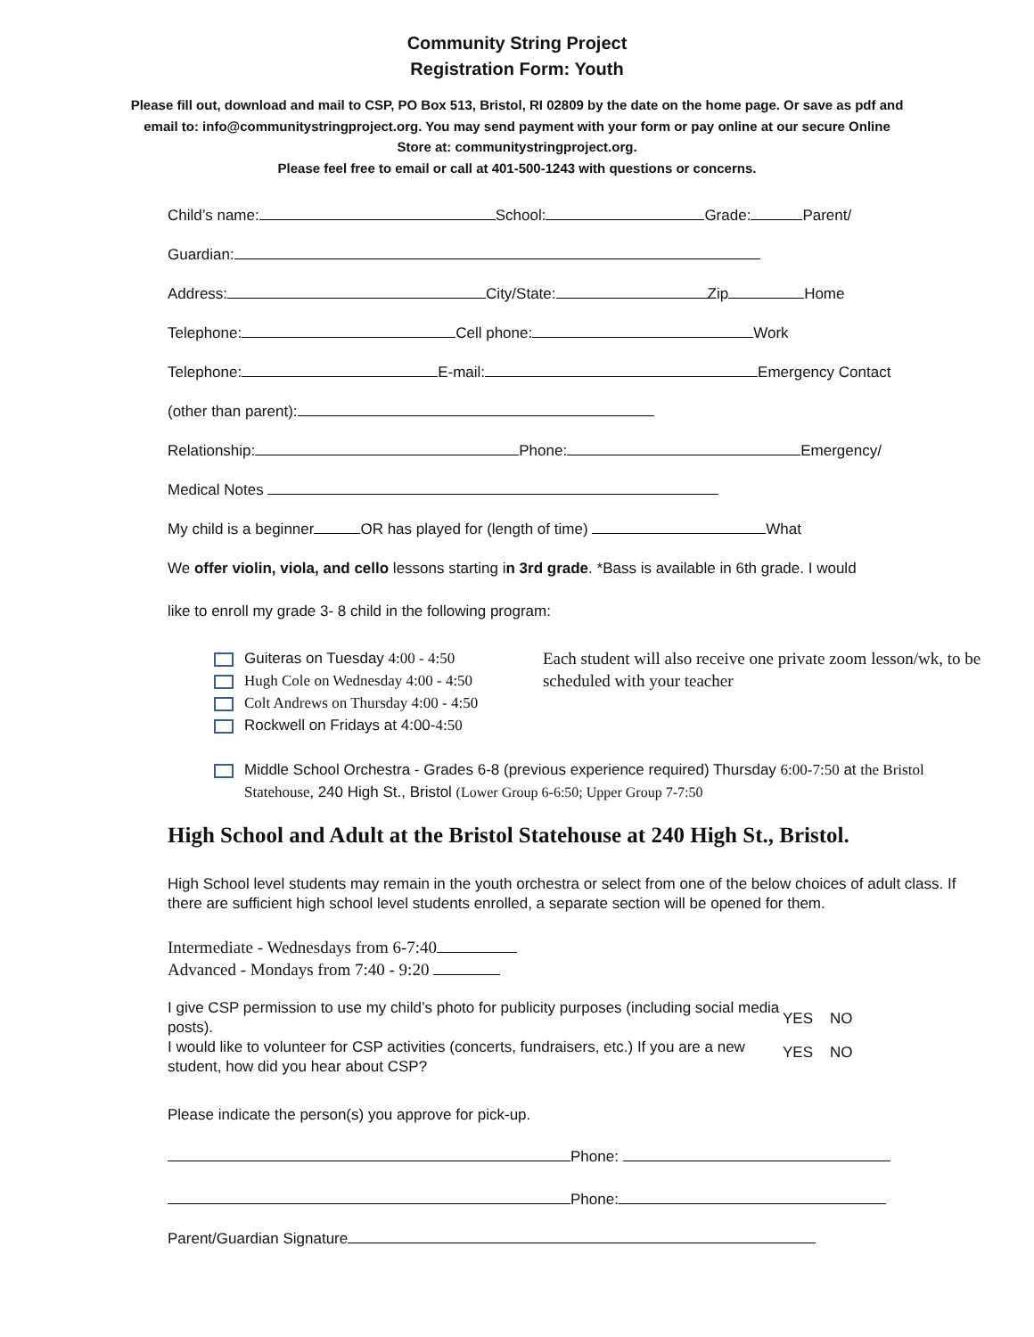Community String Project
Registration Form: Youth
Please fill out, download and mail to CSP, PO Box 513, Bristol, RI 02809 by the date on the home page. Or save as pdf and email to: info@communitystringproject.org. You may send payment with your form or pay online at our secure Online Store at: communitystringproject.org.
Please feel free to email or call at 401-500-1243 with questions or concerns.
Child’s name: School: Grade: Parent/
Guardian:
Address: City/State: Zip Home
Telephone: Cell phone: Work
Telephone: E-mail: Emergency Contact
(other than parent):
Relationship: Phone: Emergency/
Medical Notes
My child is a beginner OR has played for (length of time) What
We offer violin, viola, and cello lessons starting in 3rd grade. *Bass is available in 6th grade. I would
like to enroll my grade 3- 8 child in the following program:
Guiteras on Tuesday 4:00 - 4:50
Hugh Cole on Wednesday 4:00 - 4:50
Colt Andrews on Thursday 4:00 - 4:50
Rockwell on Fridays at 4:00-4:50
Each student will also receive one private zoom lesson/wk, to be scheduled with your teacher
Middle School Orchestra - Grades 6-8 (previous experience required) Thursday 6:00-7:50 at the Bristol Statehouse, 240 High St., Bristol (Lower Group 6-6:50; Upper Group 7-7:50
High School and Adult at the Bristol Statehouse at 240 High St., Bristol.
High School level students may remain in the youth orchestra or select from one of the below choices of adult class. If there are sufficient high school level students enrolled, a separate section will be opened for them.
Intermediate - Wednesdays from 6-7:40
Advanced - Mondays from 7:40 - 9:20
I give CSP permission to use my child’s photo for publicity purposes (including social media posts).
I would like to volunteer for CSP activities (concerts, fundraisers, etc.) If you are a new student, how did you hear about CSP?
YES NO
YES NO
Please indicate the person(s) you approve for pick-up.
Phone:
Phone:
Parent/Guardian Signature